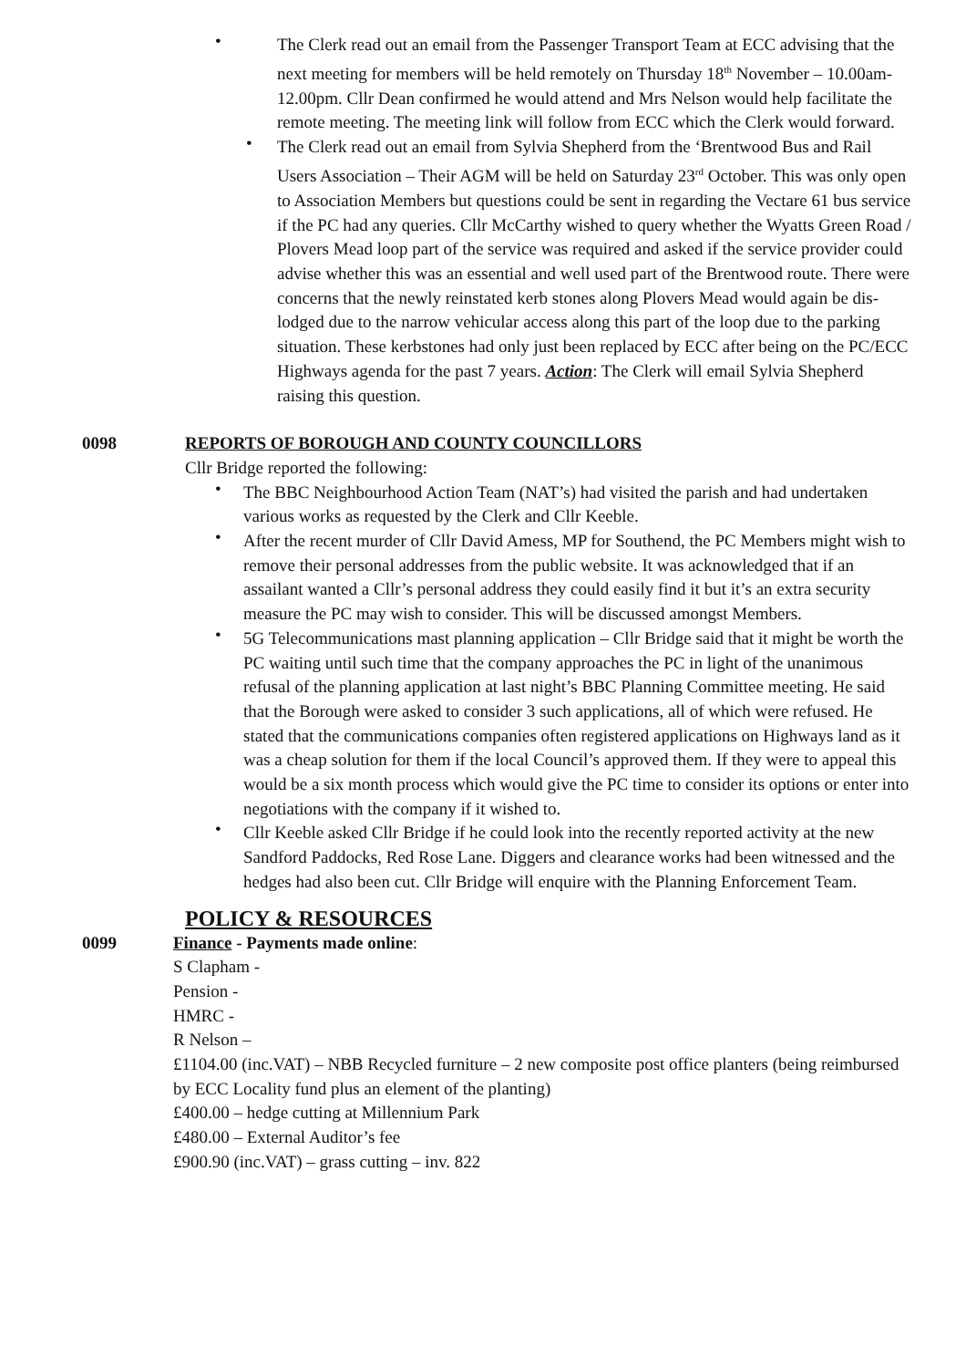• The Clerk read out an email from the Passenger Transport Team at ECC advising that the next meeting for members will be held remotely on Thursday 18<sup>th</sup> November – 10.00am-12.00pm. Cllr Dean confirmed he would attend and Mrs Nelson would help facilitate the remote meeting. The meeting link will follow from ECC which the Clerk would forward.
• The Clerk read out an email from Sylvia Shepherd from the ‘Brentwood Bus and Rail Users Association – Their AGM will be held on Saturday 23<sup>rd</sup> October. This was only open to Association Members but questions could be sent in regarding the Vectare 61 bus service if the PC had any queries. Cllr McCarthy wished to query whether the Wyatts Green Road / Plovers Mead loop part of the service was required and asked if the service provider could advise whether this was an essential and well used part of the Brentwood route. There were concerns that the newly reinstated kerb stones along Plovers Mead would again be dis-lodged due to the narrow vehicular access along this part of the loop due to the parking situation. These kerbstones had only just been replaced by ECC after being on the PC/ECC Highways agenda for the past 7 years. Action: The Clerk will email Sylvia Shepherd raising this question.
0098 REPORTS OF BOROUGH AND COUNTY COUNCILLORS
Cllr Bridge reported the following:
• The BBC Neighbourhood Action Team (NAT’s) had visited the parish and had undertaken various works as requested by the Clerk and Cllr Keeble.
• After the recent murder of Cllr David Amess, MP for Southend, the PC Members might wish to remove their personal addresses from the public website. It was acknowledged that if an assailant wanted a Cllr’s personal address they could easily find it but it’s an extra security measure the PC may wish to consider. This will be discussed amongst Members.
• 5G Telecommunications mast planning application – Cllr Bridge said that it might be worth the PC waiting until such time that the company approaches the PC in light of the unanimous refusal of the planning application at last night’s BBC Planning Committee meeting. He said that the Borough were asked to consider 3 such applications, all of which were refused. He stated that the communications companies often registered applications on Highways land as it was a cheap solution for them if the local Council’s approved them. If they were to appeal this would be a six month process which would give the PC time to consider its options or enter into negotiations with the company if it wished to.
• Cllr Keeble asked Cllr Bridge if he could look into the recently reported activity at the new Sandford Paddocks, Red Rose Lane. Diggers and clearance works had been witnessed and the hedges had also been cut. Cllr Bridge will enquire with the Planning Enforcement Team.
POLICY & RESOURCES
0099 Finance - Payments made online:
S Clapham -
Pension -
HMRC -
R Nelson –
£1104.00 (inc.VAT) – NBB Recycled furniture – 2 new composite post office planters (being reimbursed by ECC Locality fund plus an element of the planting)
£400.00 – hedge cutting at Millennium Park
£480.00 – External Auditor’s fee
£900.90 (inc.VAT) – grass cutting – inv. 822